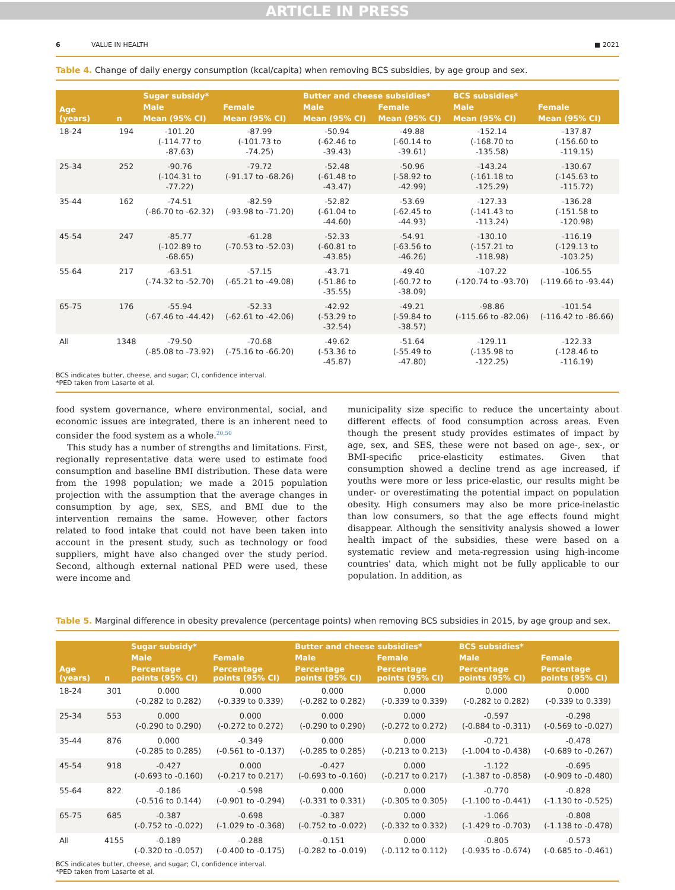ARTICLE IN PRESS
6 VALUE IN HEALTH ■ 2021
Table 4. Change of daily energy consumption (kcal/capita) when removing BCS subsidies, by age group and sex.
| Age (years) | n | Sugar subsidy* | | Butter and cheese subsidies* | | BCS subsidies* | |
| --- | --- | --- | --- | --- | --- | --- | --- |
| | | Male | Female | Male | Female | Male | Female |
| | | Mean (95% CI) | Mean (95% CI) | Mean (95% CI) | Mean (95% CI) | Mean (95% CI) | Mean (95% CI) |
| 18-24 | 194 | -101.20 (-114.77 to -87.63) | -87.99 (-101.73 to -74.25) | -50.94 (-62.46 to -39.43) | -49.88 (-60.14 to -39.61) | -152.14 (-168.70 to -135.58) | -137.87 (-156.60 to -119.15) |
| 25-34 | 252 | -90.76 (-104.31 to -77.22) | -79.72 (-91.17 to -68.26) | -52.48 (-61.48 to -43.47) | -50.96 (-58.92 to -42.99) | -143.24 (-161.18 to -125.29) | -130.67 (-145.63 to -115.72) |
| 35-44 | 162 | -74.51 (-86.70 to -62.32) | -82.59 (-93.98 to -71.20) | -52.82 (-61.04 to -44.60) | -53.69 (-62.45 to -44.93) | -127.33 (-141.43 to -113.24) | -136.28 (-151.58 to -120.98) |
| 45-54 | 247 | -85.77 (-102.89 to -68.65) | -61.28 (-70.53 to -52.03) | -52.33 (-60.81 to -43.85) | -54.91 (-63.56 to -46.26) | -130.10 (-157.21 to -118.98) | -116.19 (-129.13 to -103.25) |
| 55-64 | 217 | -63.51 (-74.32 to -52.70) | -57.15 (-65.21 to -49.08) | -43.71 (-51.86 to -35.55) | -49.40 (-60.72 to -38.09) | -107.22 (-120.74 to -93.70) | -106.55 (-119.66 to -93.44) |
| 65-75 | 176 | -55.94 (-67.46 to -44.42) | -52.33 (-62.61 to -42.06) | -42.92 (-53.29 to -32.54) | -49.21 (-59.84 to -38.57) | -98.86 (-115.66 to -82.06) | -101.54 (-116.42 to -86.66) |
| All | 1348 | -79.50 (-85.08 to -73.92) | -70.68 (-75.16 to -66.20) | -49.62 (-53.36 to -45.87) | -51.64 (-55.49 to -47.80) | -129.11 (-135.98 to -122.25) | -122.33 (-128.46 to -116.19) |
BCS indicates butter, cheese, and sugar; CI, confidence interval.
*PED taken from Lasarte et al.
food system governance, where environmental, social, and economic issues are integrated, there is an inherent need to consider the food system as a whole.<sup>20,50</sup>
This study has a number of strengths and limitations. First, regionally representative data were used to estimate food consumption and baseline BMI distribution. These data were from the 1998 population; we made a 2015 population projection with the assumption that the average changes in consumption by age, sex, SES, and BMI due to the intervention remains the same. However, other factors related to food intake that could not have been taken into account in the present study, such as technology or food suppliers, might have also changed over the study period. Second, although external national PED were used, these were income and
municipality size specific to reduce the uncertainty about different effects of food consumption across areas. Even though the present study provides estimates of impact by age, sex, and SES, these were not based on age-, sex-, or BMI-specific price-elasticity estimates. Given that consumption showed a decline trend as age increased, if youths were more or less price-elastic, our results might be under- or overestimating the potential impact on population obesity. High consumers may also be more price-inelastic than low consumers, so that the age effects found might disappear. Although the sensitivity analysis showed a lower health impact of the subsidies, these were based on a systematic review and meta-regression using high-income countries' data, which might not be fully applicable to our population. In addition, as
Table 5. Marginal difference in obesity prevalence (percentage points) when removing BCS subsidies in 2015, by age group and sex.
| Age (years) | n | Sugar subsidy* | | Butter and cheese subsidies* | | BCS subsidies* | |
| --- | --- | --- | --- | --- | --- | --- | --- |
| | | Male | Female | Male | Female | Male | Female |
| | | Percentage points (95% CI) | Percentage points (95% CI) | Percentage points (95% CI) | Percentage points (95% CI) | Percentage points (95% CI) | Percentage points (95% CI) |
| 18-24 | 301 | 0.000 (-0.282 to 0.282) | 0.000 (-0.339 to 0.339) | 0.000 (-0.282 to 0.282) | 0.000 (-0.339 to 0.339) | 0.000 (-0.282 to 0.282) | 0.000 (-0.339 to 0.339) |
| 25-34 | 553 | 0.000 (-0.290 to 0.290) | 0.000 (-0.272 to 0.272) | 0.000 (-0.290 to 0.290) | 0.000 (-0.272 to 0.272) | -0.597 (-0.884 to -0.311) | -0.298 (-0.569 to -0.027) |
| 35-44 | 876 | 0.000 (-0.285 to 0.285) | -0.349 (-0.561 to -0.137) | 0.000 (-0.285 to 0.285) | 0.000 (-0.213 to 0.213) | -0.721 (-1.004 to -0.438) | -0.478 (-0.689 to -0.267) |
| 45-54 | 918 | -0.427 (-0.693 to -0.160) | 0.000 (-0.217 to 0.217) | -0.427 (-0.693 to -0.160) | 0.000 (-0.217 to 0.217) | -1.122 (-1.387 to -0.858) | -0.695 (-0.909 to -0.480) |
| 55-64 | 822 | -0.186 (-0.516 to 0.144) | -0.598 (-0.901 to -0.294) | 0.000 (-0.331 to 0.331) | 0.000 (-0.305 to 0.305) | -0.770 (-1.100 to -0.441) | -0.828 (-1.130 to -0.525) |
| 65-75 | 685 | -0.387 (-0.752 to -0.022) | -0.698 (-1.029 to -0.368) | -0.387 (-0.752 to -0.022) | 0.000 (-0.332 to 0.332) | -1.066 (-1.429 to -0.703) | -0.808 (-1.138 to -0.478) |
| All | 4155 | -0.189 (-0.320 to -0.057) | -0.288 (-0.400 to -0.175) | -0.151 (-0.282 to -0.019) | 0.000 (-0.112 to 0.112) | -0.805 (-0.935 to -0.674) | -0.573 (-0.685 to -0.461) |
BCS indicates butter, cheese, and sugar; CI, confidence interval.
*PED taken from Lasarte et al.